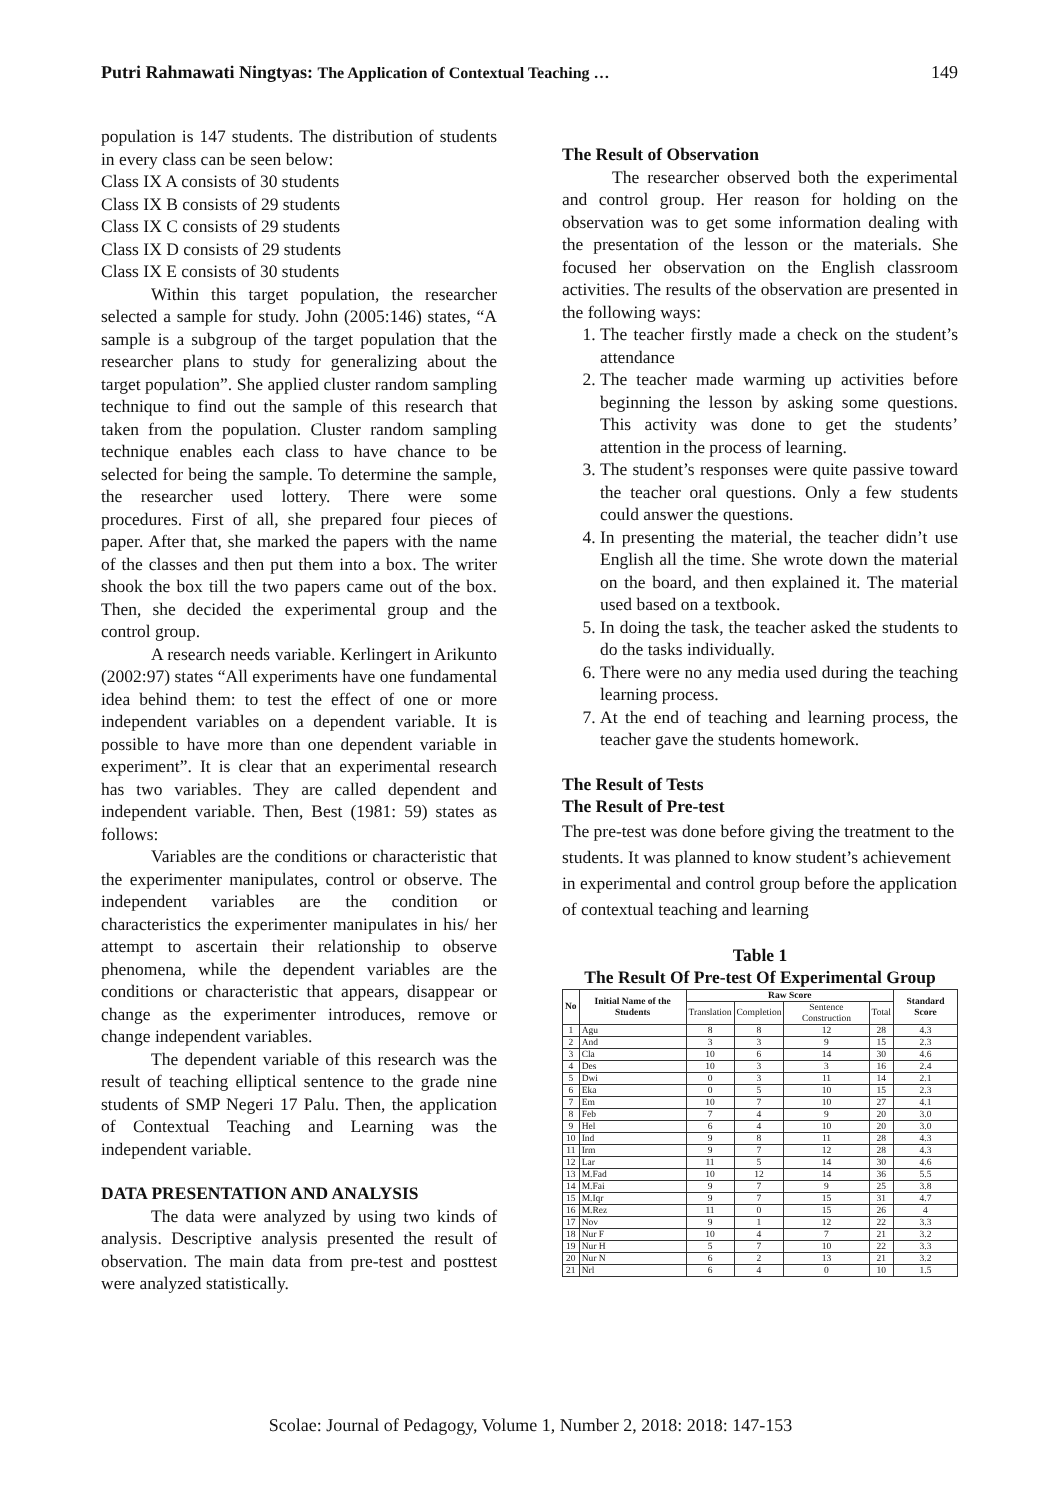Putri Rahmawati Ningtyas: The Application of Contextual Teaching … 149
population is 147 students. The distribution of students in every class can be seen below:
Class IX A consists of 30 students
Class IX B consists of 29 students
Class IX C consists of 29 students
Class IX D consists of 29 students
Class IX E consists of 30 students
Within this target population, the researcher selected a sample for study. John (2005:146) states, “A sample is a subgroup of the target population that the researcher plans to study for generalizing about the target population”. She applied cluster random sampling technique to find out the sample of this research that taken from the population. Cluster random sampling technique enables each class to have chance to be selected for being the sample. To determine the sample, the researcher used lottery. There were some procedures. First of all, she prepared four pieces of paper. After that, she marked the papers with the name of the classes and then put them into a box. The writer shook the box till the two papers came out of the box. Then, she decided the experimental group and the control group.
A research needs variable. Kerlingert in Arikunto (2002:97) states “All experiments have one fundamental idea behind them: to test the effect of one or more independent variables on a dependent variable. It is possible to have more than one dependent variable in experiment”. It is clear that an experimental research has two variables. They are called dependent and independent variable. Then, Best (1981: 59) states as follows:
Variables are the conditions or characteristic that the experimenter manipulates, control or observe. The independent variables are the condition or characteristics the experimenter manipulates in his/ her attempt to ascertain their relationship to observe phenomena, while the dependent variables are the conditions or characteristic that appears, disappear or change as the experimenter introduces, remove or change independent variables.
The dependent variable of this research was the result of teaching elliptical sentence to the grade nine students of SMP Negeri 17 Palu. Then, the application of Contextual Teaching and Learning was the independent variable.
DATA PRESENTATION AND ANALYSIS
The data were analyzed by using two kinds of analysis. Descriptive analysis presented the result of observation. The main data from pre-test and posttest were analyzed statistically.
The Result of Observation
The researcher observed both the experimental and control group. Her reason for holding on the observation was to get some information dealing with the presentation of the lesson or the materials. She focused her observation on the English classroom activities. The results of the observation are presented in the following ways:
1. The teacher firstly made a check on the student’s attendance
2. The teacher made warming up activities before beginning the lesson by asking some questions. This activity was done to get the students’ attention in the process of learning.
3. The student’s responses were quite passive toward the teacher oral questions. Only a few students could answer the questions.
4. In presenting the material, the teacher didn’t use English all the time. She wrote down the material on the board, and then explained it. The material used based on a textbook.
5. In doing the task, the teacher asked the students to do the tasks individually.
6. There were no any media used during the teaching learning process.
7. At the end of teaching and learning process, the teacher gave the students homework.
The Result of Tests
The Result of Pre-test
The pre-test was done before giving the treatment to the students. It was planned to know student’s achievement in experimental and control group before the application of contextual teaching and learning
Table 1
The Result Of Pre-test Of Experimental Group
| No | Initial Name of the Students | Raw Score | | | | Standard Score |
| --- | --- | --- | --- | --- | --- | --- |
| | | Translation | Completion | Sentence Construction | Total | |
| 1 | Agu | 8 | 8 | 12 | 28 | 4.3 |
| 2 | And | 3 | 3 | 9 | 15 | 2.3 |
| 3 | Cla | 10 | 6 | 14 | 30 | 4.6 |
| 4 | Des | 10 | 3 | 3 | 16 | 2.4 |
| 5 | Dwi | 0 | 3 | 11 | 14 | 2.1 |
| 6 | Eka | 0 | 5 | 10 | 15 | 2.3 |
| 7 | Em | 10 | 7 | 10 | 27 | 4.1 |
| 8 | Feb | 7 | 4 | 9 | 20 | 3.0 |
| 9 | Hel | 6 | 4 | 10 | 20 | 3.0 |
| 10 | Ind | 9 | 8 | 11 | 28 | 4.3 |
| 11 | Irm | 9 | 7 | 12 | 28 | 4.3 |
| 12 | Lar | 11 | 5 | 14 | 30 | 4.6 |
| 13 | M.Fad | 10 | 12 | 14 | 36 | 5.5 |
| 14 | M.Fai | 9 | 7 | 9 | 25 | 3.8 |
| 15 | M.Iqr | 9 | 7 | 15 | 31 | 4.7 |
| 16 | M.Rez | 11 | 0 | 15 | 26 | 4 |
| 17 | Nov | 9 | 1 | 12 | 22 | 3.3 |
| 18 | Nur F | 10 | 4 | 7 | 21 | 3.2 |
| 19 | Nur H | 5 | 7 | 10 | 22 | 3.3 |
| 20 | Nur N | 6 | 2 | 13 | 21 | 3.2 |
| 21 | Nrl | 6 | 4 | 0 | 10 | 1.5 |
Scolae: Journal of Pedagogy, Volume 1, Number 2, 2018: 2018: 147-153